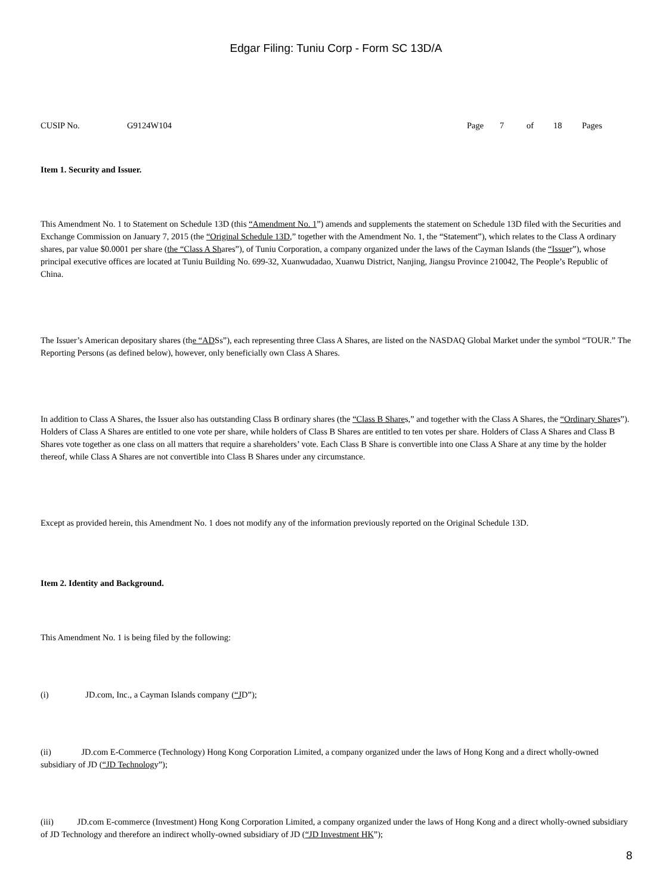Edgar Filing: Tuniu Corp - Form SC 13D/A
CUSIP No. G9124W104 Page 7 of 18 Pages
Item 1. Security and Issuer.
This Amendment No. 1 to Statement on Schedule 13D (this “Amendment No. 1”) amends and supplements the statement on Schedule 13D filed with the Securities and Exchange Commission on January 7, 2015 (the “Original Schedule 13D,” together with the Amendment No. 1, the “Statement”), which relates to the Class A ordinary shares, par value $0.0001 per share (the “Class A Shares”), of Tuniu Corporation, a company organized under the laws of the Cayman Islands (the “Issuer”), whose principal executive offices are located at Tuniu Building No. 699-32, Xuanwudadao, Xuanwu District, Nanjing, Jiangsu Province 210042, The People’s Republic of China.
The Issuer’s American depositary shares (the “ADSs”), each representing three Class A Shares, are listed on the NASDAQ Global Market under the symbol “TOUR.” The Reporting Persons (as defined below), however, only beneficially own Class A Shares.
In addition to Class A Shares, the Issuer also has outstanding Class B ordinary shares (the “Class B Shares,” and together with the Class A Shares, the “Ordinary Shares”). Holders of Class A Shares are entitled to one vote per share, while holders of Class B Shares are entitled to ten votes per share. Holders of Class A Shares and Class B Shares vote together as one class on all matters that require a shareholders’ vote. Each Class B Share is convertible into one Class A Share at any time by the holder thereof, while Class A Shares are not convertible into Class B Shares under any circumstance.
Except as provided herein, this Amendment No. 1 does not modify any of the information previously reported on the Original Schedule 13D.
Item 2. Identity and Background.
This Amendment No. 1 is being filed by the following:
(i) JD.com, Inc., a Cayman Islands company (“JD”);
(ii) JD.com E-Commerce (Technology) Hong Kong Corporation Limited, a company organized under the laws of Hong Kong and a direct wholly-owned subsidiary of JD (“JD Technology”);
(iii) JD.com E-commerce (Investment) Hong Kong Corporation Limited, a company organized under the laws of Hong Kong and a direct wholly-owned subsidiary of JD Technology and therefore an indirect wholly-owned subsidiary of JD (“JD Investment HK”);
8